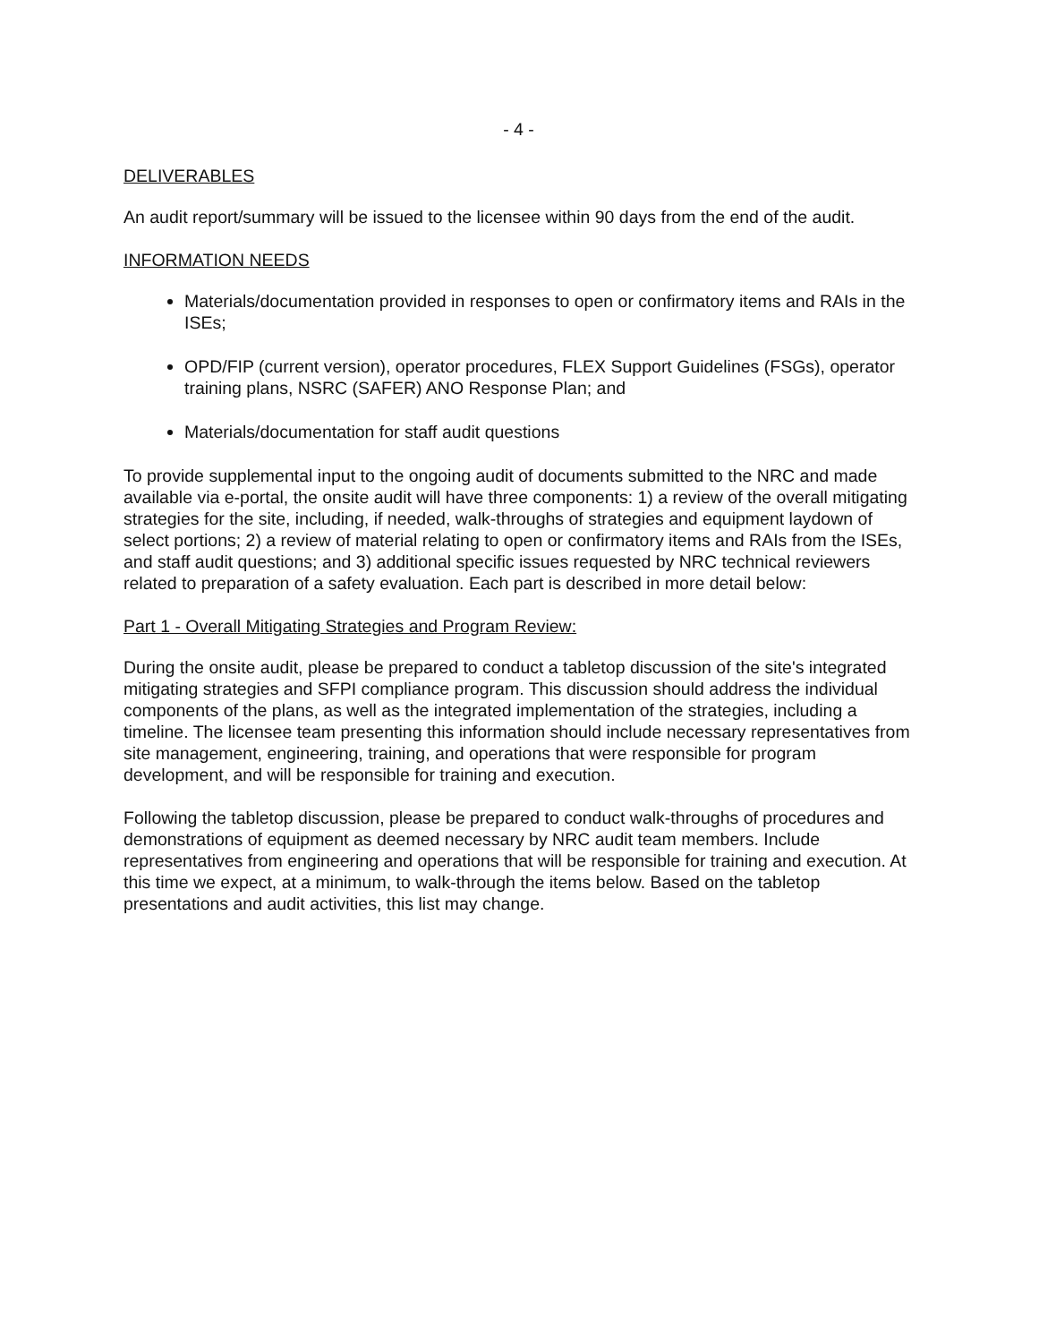- 4 -
DELIVERABLES
An audit report/summary will be issued to the licensee within 90 days from the end of the audit.
INFORMATION NEEDS
Materials/documentation provided in responses to open or confirmatory items and RAIs in the ISEs;
OPD/FIP (current version), operator procedures, FLEX Support Guidelines (FSGs), operator training plans, NSRC (SAFER) ANO Response Plan; and
Materials/documentation for staff audit questions
To provide supplemental input to the ongoing audit of documents submitted to the NRC and made available via e-portal, the onsite audit will have three components: 1) a review of the overall mitigating strategies for the site, including, if needed, walk-throughs of strategies and equipment laydown of select portions; 2) a review of material relating to open or confirmatory items and RAIs from the ISEs, and staff audit questions; and 3) additional specific issues requested by NRC technical reviewers related to preparation of a safety evaluation. Each part is described in more detail below:
Part 1 - Overall Mitigating Strategies and Program Review:
During the onsite audit, please be prepared to conduct a tabletop discussion of the site's integrated mitigating strategies and SFPI compliance program. This discussion should address the individual components of the plans, as well as the integrated implementation of the strategies, including a timeline. The licensee team presenting this information should include necessary representatives from site management, engineering, training, and operations that were responsible for program development, and will be responsible for training and execution.
Following the tabletop discussion, please be prepared to conduct walk-throughs of procedures and demonstrations of equipment as deemed necessary by NRC audit team members. Include representatives from engineering and operations that will be responsible for training and execution. At this time we expect, at a minimum, to walk-through the items below. Based on the tabletop presentations and audit activities, this list may change.